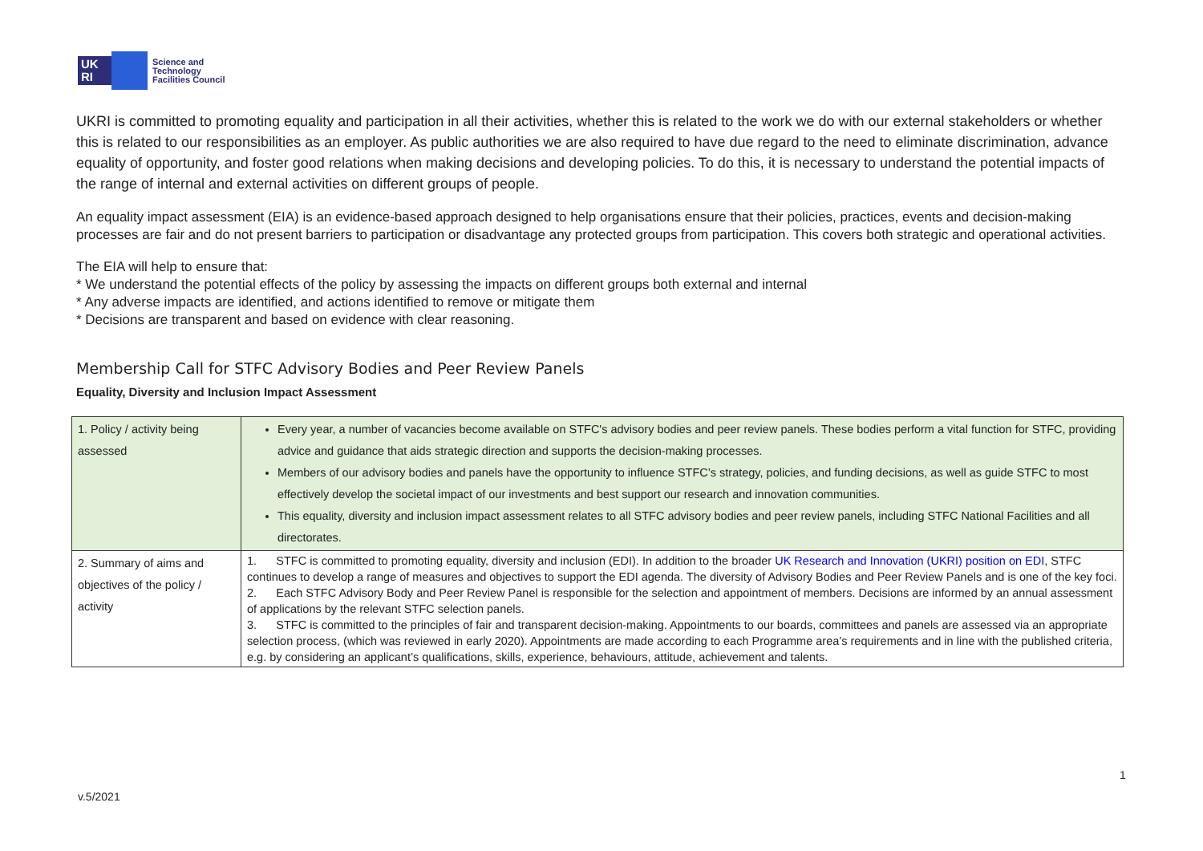UK RI
Science and
Technology
Facilities Council
UKRI is committed to promoting equality and participation in all their activities, whether this is related to the work we do with our external stakeholders or whether this is related to our responsibilities as an employer. As public authorities we are also required to have due regard to the need to eliminate discrimination, advance equality of opportunity, and foster good relations when making decisions and developing policies. To do this, it is necessary to understand the potential impacts of the range of internal and external activities on different groups of people.
An equality impact assessment (EIA) is an evidence-based approach designed to help organisations ensure that their policies, practices, events and decision-making processes are fair and do not present barriers to participation or disadvantage any protected groups from participation. This covers both strategic and operational activities.
The EIA will help to ensure that:
* We understand the potential effects of the policy by assessing the impacts on different groups both external and internal
* Any adverse impacts are identified, and actions identified to remove or mitigate them
* Decisions are transparent and based on evidence with clear reasoning.
Membership Call for STFC Advisory Bodies and Peer Review Panels
Equality, Diversity and Inclusion Impact Assessment
| 1. Policy / activity being assessed | Every year, a number of vacancies become available on STFC's advisory bodies and peer review panels. These bodies perform a vital function for STFC, providing advice and guidance that aids strategic direction and supports the decision-making processes. Members of our advisory bodies and panels have the opportunity to influence STFC’s strategy, policies, and funding decisions, as well as guide STFC to most effectively develop the societal impact of our investments and best support our research and innovation communities. This equality, diversity and inclusion impact assessment relates to all STFC advisory bodies and peer review panels, including STFC National Facilities and all directorates. |
| 2. Summary of aims and objectives of the policy / activity | 1. STFC is committed to promoting equality, diversity and inclusion (EDI). In addition to the broader UK Research and Innovation (UKRI) position on EDI , STFC continues to develop a range of measures and objectives to support the EDI agenda. The diversity of Advisory Bodies and Peer Review Panels and is one of the key foci. 2. Each STFC Advisory Body and Peer Review Panel is responsible for the selection and appointment of members. Decisions are informed by an annual assessment of applications by the relevant STFC selection panels. 3. STFC is committed to the principles of fair and transparent decision-making. Appointments to our boards, committees and panels are assessed via an appropriate selection process, (which was reviewed in early 2020). Appointments are made according to each Programme area’s requirements and in line with the published criteria, e.g. by considering an applicant’s qualifications, skills, experience, behaviours, attitude, achievement and talents. |
1
v.5/2021